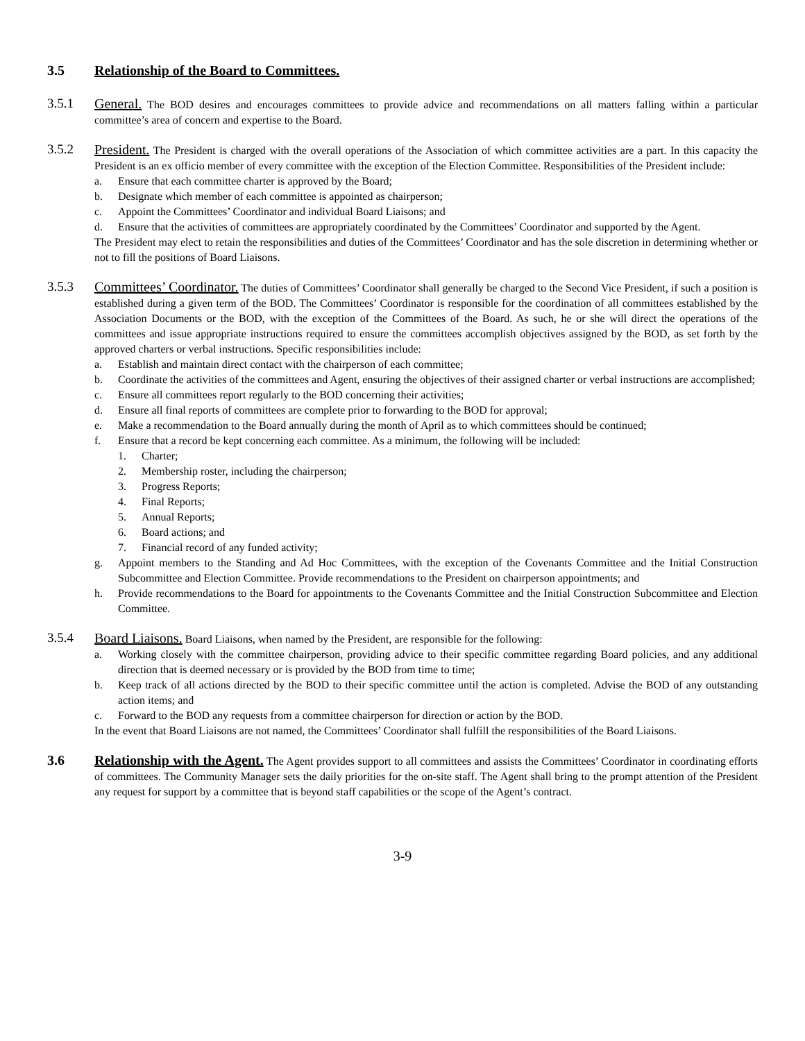3.5 Relationship of the Board to Committees.
3.5.1 General. The BOD desires and encourages committees to provide advice and recommendations on all matters falling within a particular committee’s area of concern and expertise to the Board.
3.5.2 President. The President is charged with the overall operations of the Association of which committee activities are a part. In this capacity the President is an ex officio member of every committee with the exception of the Election Committee. Responsibilities of the President include:
a. Ensure that each committee charter is approved by the Board;
b. Designate which member of each committee is appointed as chairperson;
c. Appoint the Committees’ Coordinator and individual Board Liaisons; and
d. Ensure that the activities of committees are appropriately coordinated by the Committees’ Coordinator and supported by the Agent.
The President may elect to retain the responsibilities and duties of the Committees’ Coordinator and has the sole discretion in determining whether or not to fill the positions of Board Liaisons.
3.5.3 Committees’ Coordinator. The duties of Committees’ Coordinator shall generally be charged to the Second Vice President, if such a position is established during a given term of the BOD. The Committees’ Coordinator is responsible for the coordination of all committees established by the Association Documents or the BOD, with the exception of the Committees of the Board. As such, he or she will direct the operations of the committees and issue appropriate instructions required to ensure the committees accomplish objectives assigned by the BOD, as set forth by the approved charters or verbal instructions. Specific responsibilities include:
a. Establish and maintain direct contact with the chairperson of each committee;
b. Coordinate the activities of the committees and Agent, ensuring the objectives of their assigned charter or verbal instructions are accomplished;
c. Ensure all committees report regularly to the BOD concerning their activities;
d. Ensure all final reports of committees are complete prior to forwarding to the BOD for approval;
e. Make a recommendation to the Board annually during the month of April as to which committees should be continued;
f. Ensure that a record be kept concerning each committee. As a minimum, the following will be included:
1. Charter;
2. Membership roster, including the chairperson;
3. Progress Reports;
4. Final Reports;
5. Annual Reports;
6. Board actions; and
7. Financial record of any funded activity;
g. Appoint members to the Standing and Ad Hoc Committees, with the exception of the Covenants Committee and the Initial Construction Subcommittee and Election Committee. Provide recommendations to the President on chairperson appointments; and
h. Provide recommendations to the Board for appointments to the Covenants Committee and the Initial Construction Subcommittee and Election Committee.
3.5.4 Board Liaisons. Board Liaisons, when named by the President, are responsible for the following:
a. Working closely with the committee chairperson, providing advice to their specific committee regarding Board policies, and any additional direction that is deemed necessary or is provided by the BOD from time to time;
b. Keep track of all actions directed by the BOD to their specific committee until the action is completed. Advise the BOD of any outstanding action items; and
c. Forward to the BOD any requests from a committee chairperson for direction or action by the BOD.
In the event that Board Liaisons are not named, the Committees’ Coordinator shall fulfill the responsibilities of the Board Liaisons.
3.6 Relationship with the Agent. The Agent provides support to all committees and assists the Committees’ Coordinator in coordinating efforts of committees. The Community Manager sets the daily priorities for the on-site staff. The Agent shall bring to the prompt attention of the President any request for support by a committee that is beyond staff capabilities or the scope of the Agent’s contract.
3-9